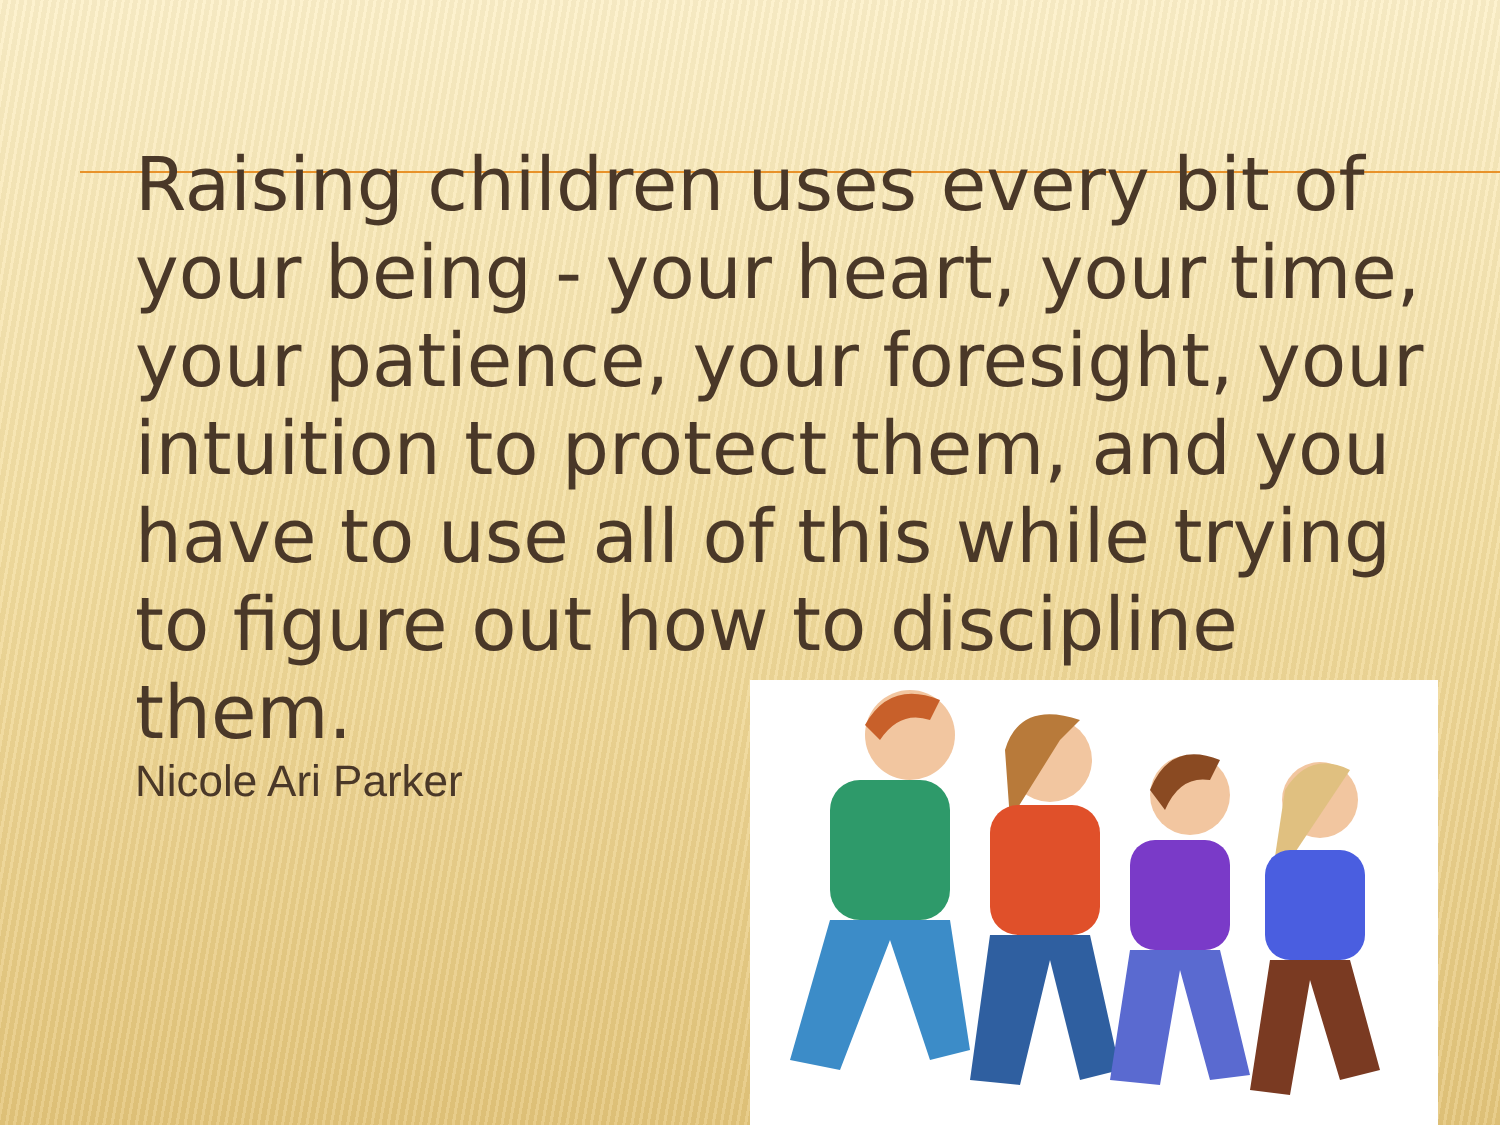Raising children uses every bit of your being - your heart, your time, your patience, your foresight, your intuition to protect them, and you have to use all of this while trying to figure out how to discipline them.
Nicole Ari Parker